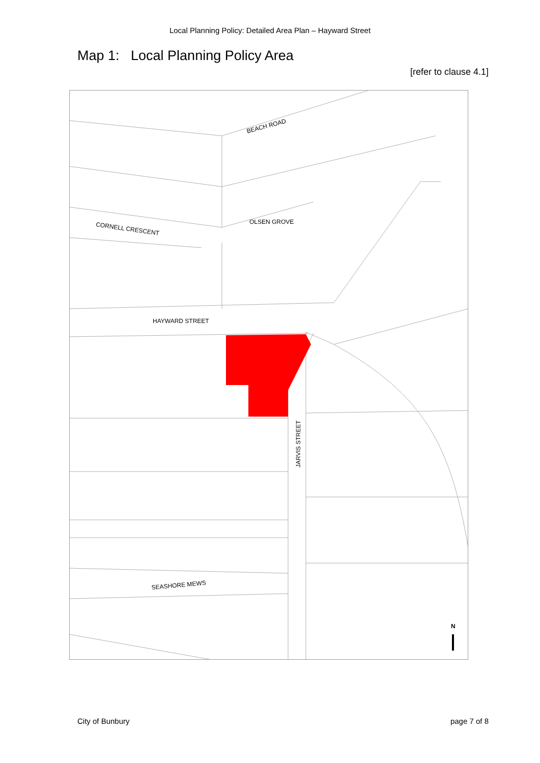Local Planning Policy: Detailed Area Plan – Hayward Street
Map 1: Local Planning Policy Area
[refer to clause 4.1]
BEACH ROAD
CORNELL CRESCENT
OLSEN GROVE
HAYWARD STREET
JARVIS STREET
SEASHORE MEWS
N
City of Bunbury page 7 of 8